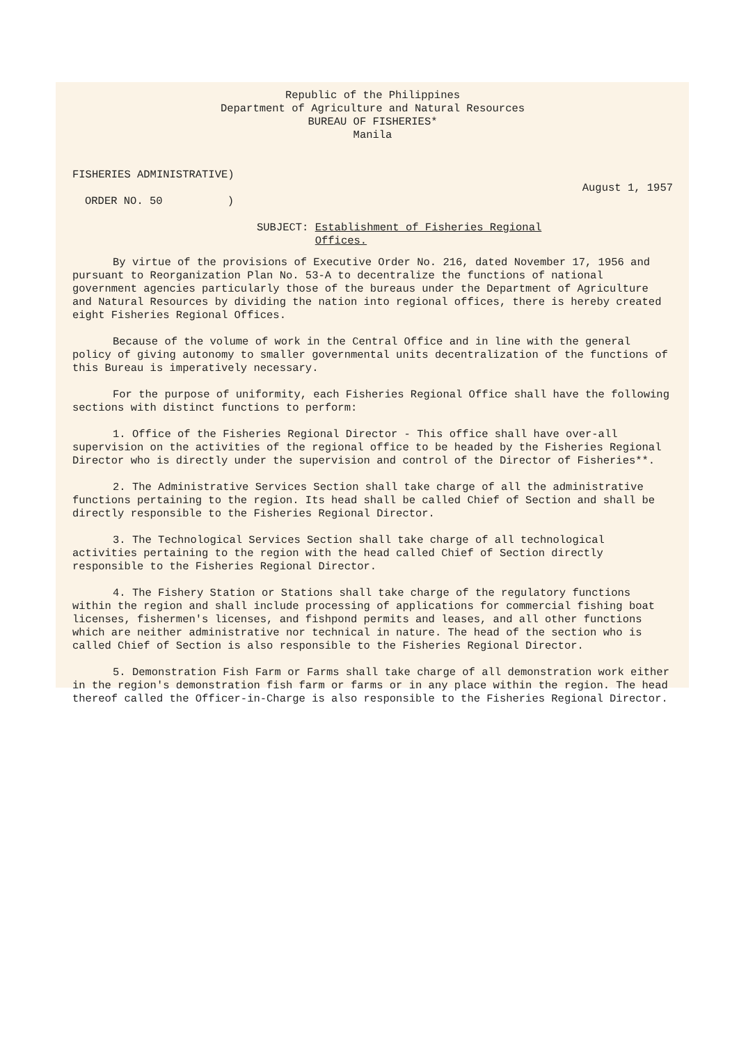Republic of the Philippines
Department of Agriculture and Natural Resources
BUREAU OF FISHERIES*
Manila
FISHERIES ADMINISTRATIVE)
August 1, 1957
ORDER NO. 50 )
SUBJECT: Establishment of Fisheries Regional
Offices.
By virtue of the provisions of Executive Order No. 216, dated November 17, 1956 and pursuant to Reorganization Plan No. 53-A to decentralize the functions of national government agencies particularly those of the bureaus under the Department of Agriculture and Natural Resources by dividing the nation into regional offices, there is hereby created eight Fisheries Regional Offices.
Because of the volume of work in the Central Office and in line with the general policy of giving autonomy to smaller governmental units decentralization of the functions of this Bureau is imperatively necessary.
For the purpose of uniformity, each Fisheries Regional Office shall have the following sections with distinct functions to perform:
1. Office of the Fisheries Regional Director - This office shall have over-all supervision on the activities of the regional office to be headed by the Fisheries Regional Director who is directly under the supervision and control of the Director of Fisheries**.
2. The Administrative Services Section shall take charge of all the administrative functions pertaining to the region. Its head shall be called Chief of Section and shall be directly responsible to the Fisheries Regional Director.
3. The Technological Services Section shall take charge of all technological activities pertaining to the region with the head called Chief of Section directly responsible to the Fisheries Regional Director.
4. The Fishery Station or Stations shall take charge of the regulatory functions within the region and shall include processing of applications for commercial fishing boat licenses, fishermen's licenses, and fishpond permits and leases, and all other functions which are neither administrative nor technical in nature. The head of the section who is called Chief of Section is also responsible to the Fisheries Regional Director.
5. Demonstration Fish Farm or Farms shall take charge of all demonstration work either in the region's demonstration fish farm or farms or in any place within the region. The head thereof called the Officer-in-Charge is also responsible to the Fisheries Regional Director.